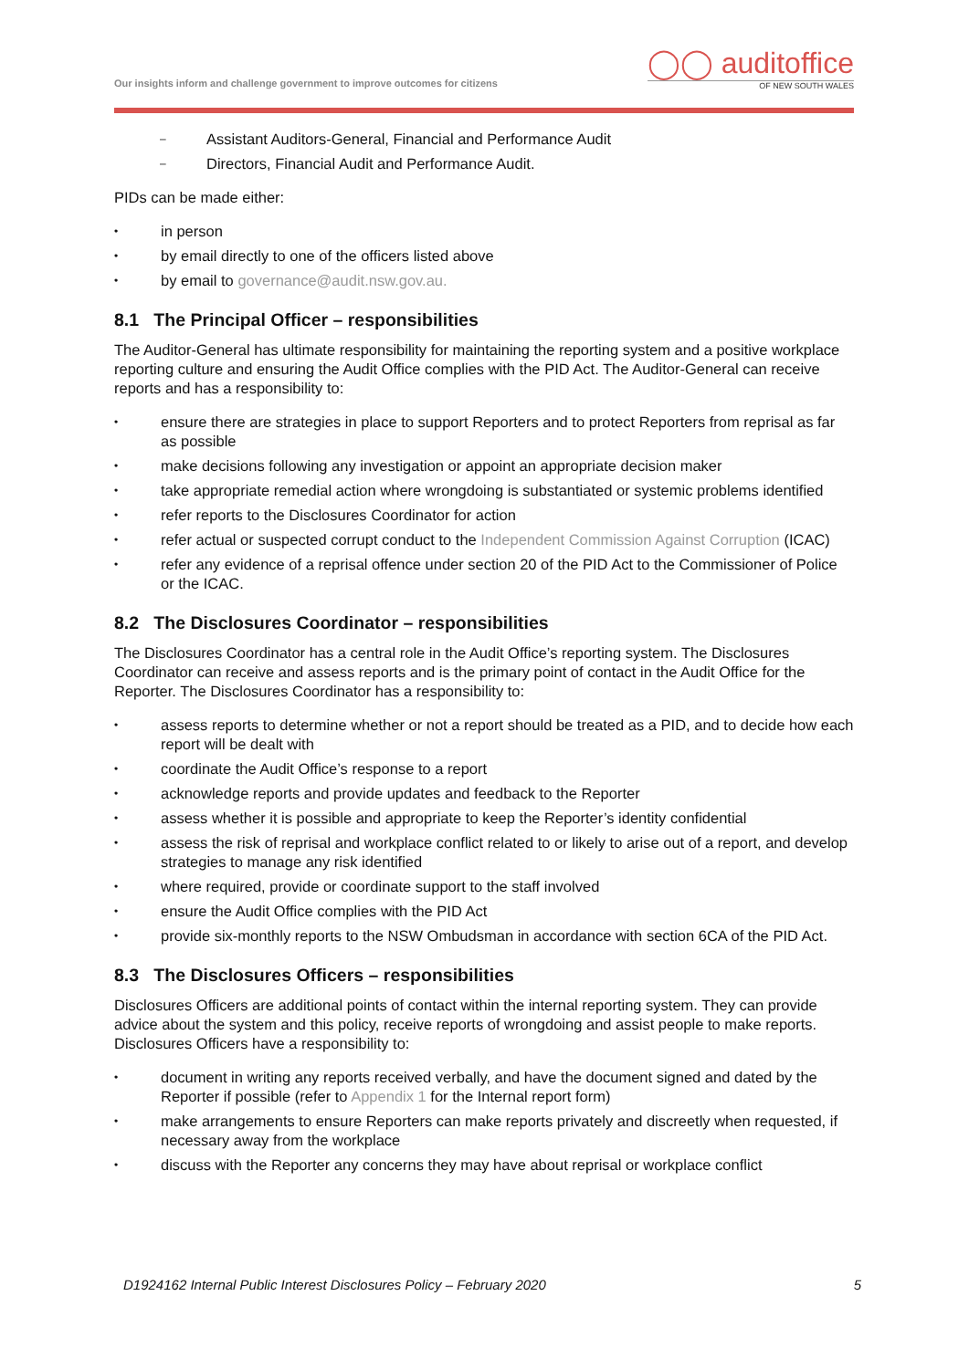Our insights inform and challenge government to improve outcomes for citizens
◯◯ auditoffice
OF NEW SOUTH WALES
– Assistant Auditors-General, Financial and Performance Audit
– Directors, Financial Audit and Performance Audit.
PIDs can be made either:
• in person
• by email directly to one of the officers listed above
• by email to governance@audit.nsw.gov.au.
8.1 The Principal Officer – responsibilities
The Auditor-General has ultimate responsibility for maintaining the reporting system and a positive workplace reporting culture and ensuring the Audit Office complies with the PID Act. The Auditor-General can receive reports and has a responsibility to:
• ensure there are strategies in place to support Reporters and to protect Reporters from reprisal as far as possible
• make decisions following any investigation or appoint an appropriate decision maker
• take appropriate remedial action where wrongdoing is substantiated or systemic problems identified
• refer reports to the Disclosures Coordinator for action
• refer actual or suspected corrupt conduct to the Independent Commission Against Corruption (ICAC)
• refer any evidence of a reprisal offence under section 20 of the PID Act to the Commissioner of Police or the ICAC.
8.2 The Disclosures Coordinator – responsibilities
The Disclosures Coordinator has a central role in the Audit Office’s reporting system. The Disclosures Coordinator can receive and assess reports and is the primary point of contact in the Audit Office for the Reporter. The Disclosures Coordinator has a responsibility to:
• assess reports to determine whether or not a report should be treated as a PID, and to decide how each report will be dealt with
• coordinate the Audit Office’s response to a report
• acknowledge reports and provide updates and feedback to the Reporter
• assess whether it is possible and appropriate to keep the Reporter’s identity confidential
• assess the risk of reprisal and workplace conflict related to or likely to arise out of a report, and develop strategies to manage any risk identified
• where required, provide or coordinate support to the staff involved
• ensure the Audit Office complies with the PID Act
• provide six-monthly reports to the NSW Ombudsman in accordance with section 6CA of the PID Act.
8.3 The Disclosures Officers – responsibilities
Disclosures Officers are additional points of contact within the internal reporting system. They can provide advice about the system and this policy, receive reports of wrongdoing and assist people to make reports. Disclosures Officers have a responsibility to:
• document in writing any reports received verbally, and have the document signed and dated by the Reporter if possible (refer to Appendix 1 for the Internal report form)
• make arrangements to ensure Reporters can make reports privately and discreetly when requested, if necessary away from the workplace
• discuss with the Reporter any concerns they may have about reprisal or workplace conflict
D1924162 Internal Public Interest Disclosures Policy – February 2020 5